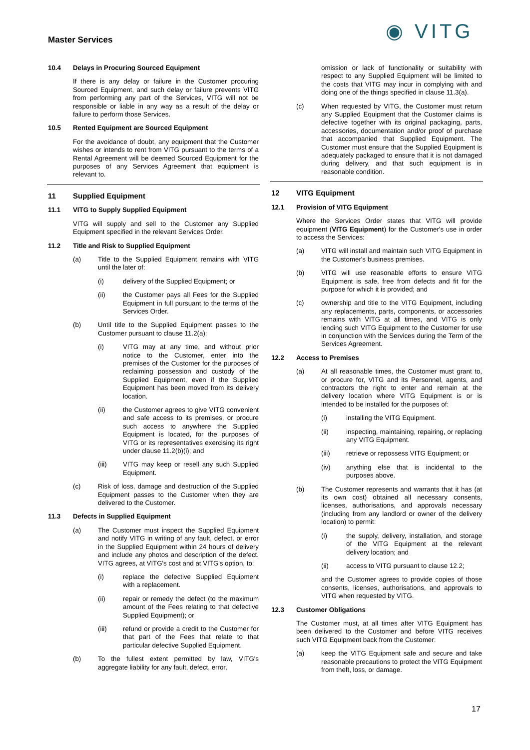Master Services ◉ VITG
10.4 Delays in Procuring Sourced Equipment
If there is any delay or failure in the Customer procuring Sourced Equipment, and such delay or failure prevents VITG from performing any part of the Services, VITG will not be responsible or liable in any way as a result of the delay or failure to perform those Services.
10.5 Rented Equipment are Sourced Equipment
For the avoidance of doubt, any equipment that the Customer wishes or intends to rent from VITG pursuant to the terms of a Rental Agreement will be deemed Sourced Equipment for the purposes of any Services Agreement that equipment is relevant to.
11 Supplied Equipment
11.1 VITG to Supply Supplied Equipment
VITG will supply and sell to the Customer any Supplied Equipment specified in the relevant Services Order.
11.2 Title and Risk to Supplied Equipment
(a) Title to the Supplied Equipment remains with VITG until the later of:
(i) delivery of the Supplied Equipment; or
(ii) the Customer pays all Fees for the Supplied Equipment in full pursuant to the terms of the Services Order.
(b) Until title to the Supplied Equipment passes to the Customer pursuant to clause 11.2(a):
(i) VITG may at any time, and without prior notice to the Customer, enter into the premises of the Customer for the purposes of reclaiming possession and custody of the Supplied Equipment, even if the Supplied Equipment has been moved from its delivery location.
(ii) the Customer agrees to give VITG convenient and safe access to its premises, or procure such access to anywhere the Supplied Equipment is located, for the purposes of VITG or its representatives exercising its right under clause 11.2(b)(i); and
(iii) VITG may keep or resell any such Supplied Equipment.
(c) Risk of loss, damage and destruction of the Supplied Equipment passes to the Customer when they are delivered to the Customer.
11.3 Defects in Supplied Equipment
(a) The Customer must inspect the Supplied Equipment and notify VITG in writing of any fault, defect, or error in the Supplied Equipment within 24 hours of delivery and include any photos and description of the defect. VITG agrees, at VITG's cost and at VITG's option, to:
(i) replace the defective Supplied Equipment with a replacement.
(ii) repair or remedy the defect (to the maximum amount of the Fees relating to that defective Supplied Equipment); or
(iii) refund or provide a credit to the Customer for that part of the Fees that relate to that particular defective Supplied Equipment.
(b) To the fullest extent permitted by law, VITG's aggregate liability for any fault, defect, error,
omission or lack of functionality or suitability with respect to any Supplied Equipment will be limited to the costs that VITG may incur in complying with and doing one of the things specified in clause 11.3(a).
(c) When requested by VITG, the Customer must return any Supplied Equipment that the Customer claims is defective together with its original packaging, parts, accessories, documentation and/or proof of purchase that accompanied that Supplied Equipment. The Customer must ensure that the Supplied Equipment is adequately packaged to ensure that it is not damaged during delivery, and that such equipment is in reasonable condition.
12 VITG Equipment
12.1 Provision of VITG Equipment
Where the Services Order states that VITG will provide equipment (VITG Equipment) for the Customer's use in order to access the Services:
(a) VITG will install and maintain such VITG Equipment in the Customer's business premises.
(b) VITG will use reasonable efforts to ensure VITG Equipment is safe, free from defects and fit for the purpose for which it is provided; and
(c) ownership and title to the VITG Equipment, including any replacements, parts, components, or accessories remains with VITG at all times, and VITG is only lending such VITG Equipment to the Customer for use in conjunction with the Services during the Term of the Services Agreement.
12.2 Access to Premises
(a) At all reasonable times, the Customer must grant to, or procure for, VITG and its Personnel, agents, and contractors the right to enter and remain at the delivery location where VITG Equipment is or is intended to be installed for the purposes of:
(i) installing the VITG Equipment.
(ii) inspecting, maintaining, repairing, or replacing any VITG Equipment.
(iii) retrieve or repossess VITG Equipment; or
(iv) anything else that is incidental to the purposes above.
(b) The Customer represents and warrants that it has (at its own cost) obtained all necessary consents, licenses, authorisations, and approvals necessary (including from any landlord or owner of the delivery location) to permit:
(i) the supply, delivery, installation, and storage of the VITG Equipment at the relevant delivery location; and
(ii) access to VITG pursuant to clause 12.2;
and the Customer agrees to provide copies of those consents, licenses, authorisations, and approvals to VITG when requested by VITG.
12.3 Customer Obligations
The Customer must, at all times after VITG Equipment has been delivered to the Customer and before VITG receives such VITG Equipment back from the Customer:
(a) keep the VITG Equipment safe and secure and take reasonable precautions to protect the VITG Equipment from theft, loss, or damage.
17